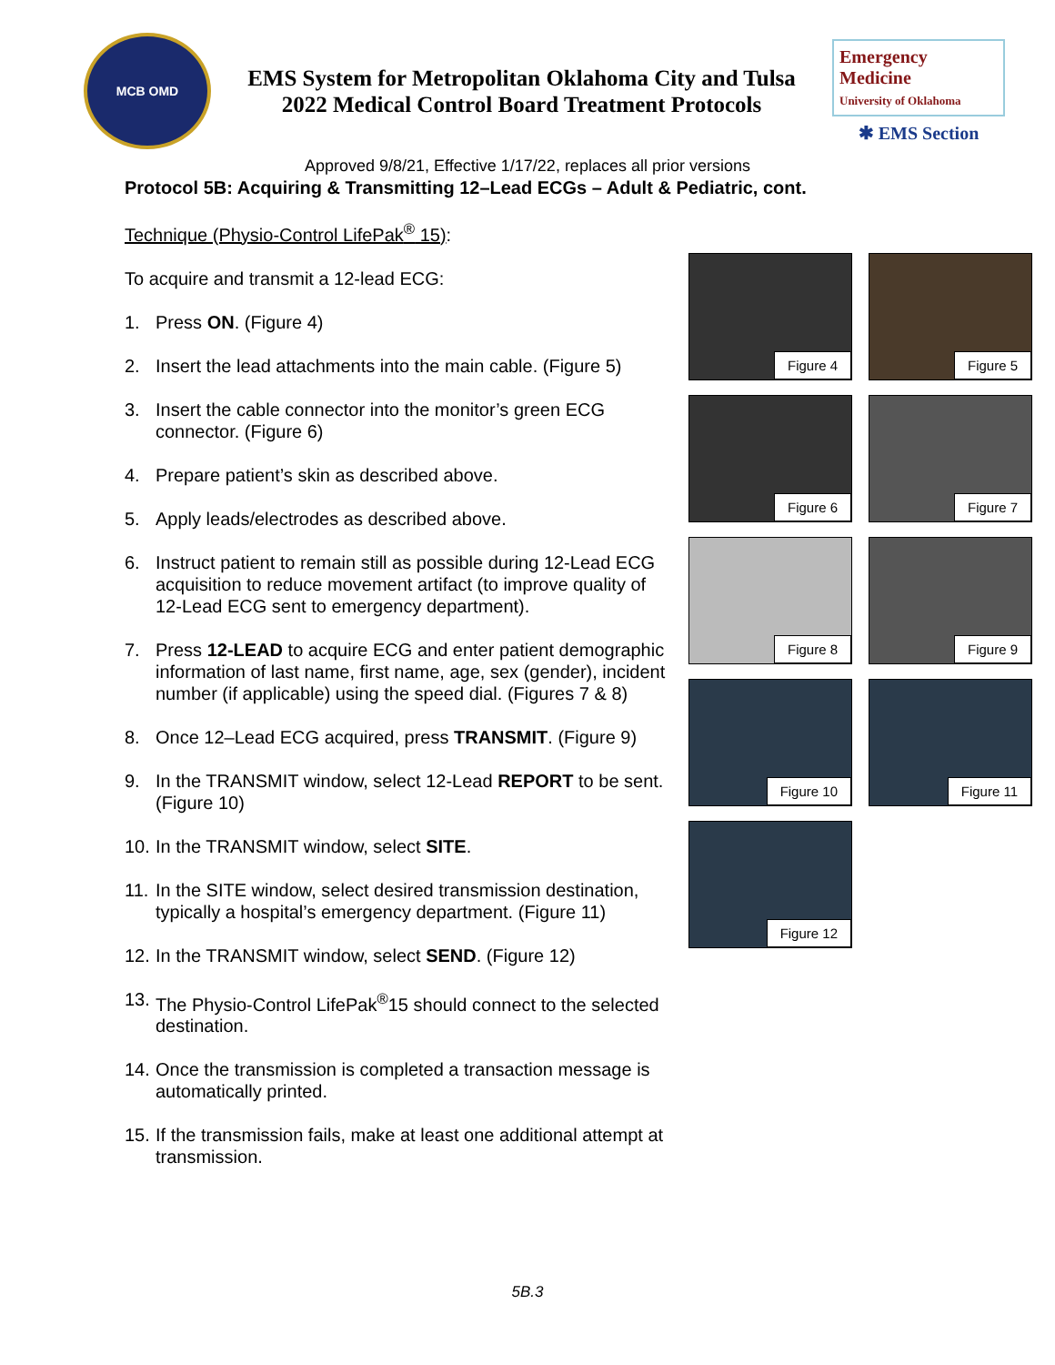MCB OMD
EMS System for Metropolitan Oklahoma City and Tulsa
2022 Medical Control Board Treatment Protocols
Emergency Medicine
University of Oklahoma
✱ EMS Section
Approved 9/8/21, Effective 1/17/22, replaces all prior versions
Protocol 5B: Acquiring & Transmitting 12–Lead ECGs – Adult & Pediatric, cont.
Technique (Physio-Control LifePak<sup>®</sup> 15):
To acquire and transmit a 12-lead ECG:
1. Press ON. (Figure 4)
2. Insert the lead attachments into the main cable. (Figure 5)
3. Insert the cable connector into the monitor’s green ECG connector. (Figure 6)
4. Prepare patient’s skin as described above.
5. Apply leads/electrodes as described above.
6. Instruct patient to remain still as possible during 12-Lead ECG acquisition to reduce movement artifact (to improve quality of 12-Lead ECG sent to emergency department).
7. Press 12-LEAD to acquire ECG and enter patient demographic information of last name, first name, age, sex (gender), incident number (if applicable) using the speed dial. (Figures 7 & 8)
8. Once 12–Lead ECG acquired, press TRANSMIT. (Figure 9)
9. In the TRANSMIT window, select 12-Lead REPORT to be sent. (Figure 10)
10. In the TRANSMIT window, select SITE.
11. In the SITE window, select desired transmission destination, typically a hospital’s emergency department. (Figure 11)
12. In the TRANSMIT window, select SEND. (Figure 12)
13. The Physio-Control LifePak<sup>®</sup>15 should connect to the selected destination.
14. Once the transmission is completed a transaction message is automatically printed.
15. If the transmission fails, make at least one additional attempt at transmission.
Figure 4
Figure 5
Figure 6
Figure 7
Figure 8
Figure 9
Figure 10
Figure 11
Figure 12
5B.3